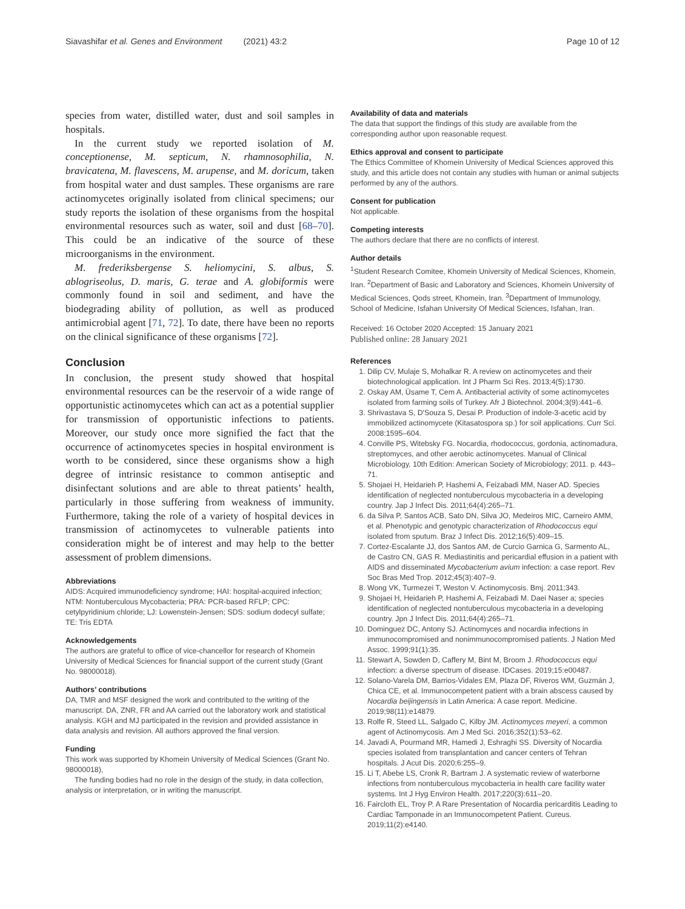Siavashifar et al. Genes and Environment (2021) 43:2 Page 10 of 12
species from water, distilled water, dust and soil samples in hospitals.
In the current study we reported isolation of M. conceptionense, M. septicum, N. rhamnosophilia, N. bravicatena, M. flavescens, M. arupense, and M. doricum, taken from hospital water and dust samples. These organisms are rare actinomycetes originally isolated from clinical specimens; our study reports the isolation of these organisms from the hospital environmental resources such as water, soil and dust [68–70]. This could be an indicative of the source of these microorganisms in the environment.
M. frederiksbergense S. heliomycini, S. albus, S. ablogriseolus, D. maris, G. terae and A. globiformis were commonly found in soil and sediment, and have the biodegrading ability of pollution, as well as produced antimicrobial agent [71, 72]. To date, there have been no reports on the clinical significance of these organisms [72].
Conclusion
In conclusion, the present study showed that hospital environmental resources can be the reservoir of a wide range of opportunistic actinomycetes which can act as a potential supplier for transmission of opportunistic infections to patients. Moreover, our study once more signified the fact that the occurrence of actinomycetes species in hospital environment is worth to be considered, since these organisms show a high degree of intrinsic resistance to common antiseptic and disinfectant solutions and are able to threat patients’ health, particularly in those suffering from weakness of immunity. Furthermore, taking the role of a variety of hospital devices in transmission of actinomycetes to vulnerable patients into consideration might be of interest and may help to the better assessment of problem dimensions.
Abbreviations
AIDS: Acquired immunodeficiency syndrome; HAI: hospital-acquired infection; NTM: Nontuberculous Mycobacteria; PRA: PCR-based RFLP; CPC: cetylpyridinium chloride; LJ: Lowenstein-Jensen; SDS: sodium dodecyl sulfate; TE: Tris EDTA
Acknowledgements
The authors are grateful to office of vice-chancellor for research of Khomein University of Medical Sciences for financial support of the current study (Grant No. 98000018).
Authors’ contributions
DA, TMR and MSF designed the work and contributed to the writing of the manuscript. DA, ZNR, FR and AA carried out the laboratory work and statistical analysis. KGH and MJ participated in the revision and provided assistance in data analysis and revision. All authors approved the final version.
Funding
This work was supported by Khomein University of Medical Sciences (Grant No. 98000018),
The funding bodies had no role in the design of the study, in data collection, analysis or interpretation, or in writing the manuscript.
Availability of data and materials
The data that support the findings of this study are available from the corresponding author upon reasonable request.
Ethics approval and consent to participate
The Ethics Committee of Khomein University of Medical Sciences approved this study, and this article does not contain any studies with human or animal subjects performed by any of the authors.
Consent for publication
Not applicable.
Competing interests
The authors declare that there are no conflicts of interest.
Author details
<sup>1</sup> Student Research Comitee, Khomein University of Medical Sciences, Khomein, Iran. <sup>2</sup>Department of Basic and Laboratory and Sciences, Khomein University of Medical Sciences, Qods street, Khomein, Iran. <sup>3</sup>Department of Immunology, School of Medicine, Isfahan University Of Medical Sciences, Isfahan, Iran.
Received: 16 October 2020 Accepted: 15 January 2021
Published online: 28 January 2021
References
1. Dilip CV, Mulaje S, Mohalkar R. A review on actinomycetes and their biotechnological application. Int J Pharm Sci Res. 2013;4(5):1730.
2. Oskay AM, Üsame T, Cem A. Antibacterial activity of some actinomycetes isolated from farming soils of Turkey. Afr J Biotechnol. 2004;3(9):441–6.
3. Shrivastava S, D'Souza S, Desai P. Production of indole-3-acetic acid by immobilized actinomycete (Kitasatospora sp.) for soil applications. Curr Sci. 2008:1595–604.
4. Conville PS, Witebsky FG. Nocardia, rhodococcus, gordonia, actinomadura, streptomyces, and other aerobic actinomycetes. Manual of Clinical Microbiology, 10th Edition: American Society of Microbiology; 2011. p. 443–71.
5. Shojaei H, Heidarieh P, Hashemi A, Feizabadi MM, Naser AD. Species identification of neglected nontuberculous mycobacteria in a developing country. Jap J Infect Dis. 2011;64(4):265–71.
6. da Silva P, Santos ACB, Sato DN, Silva JO, Medeiros MIC, Carneiro AMM, et al. Phenotypic and genotypic characterization of Rhodococcus equi isolated from sputum. Braz J Infect Dis. 2012;16(5):409–15.
7. Cortez-Escalante JJ, dos Santos AM, de Curcio Garnica G, Sarmento AL, de Castro CN, GAS R. Mediastinitis and pericardial effusion in a patient with AIDS and disseminated Mycobacterium avium infection: a case report. Rev Soc Bras Med Trop. 2012;45(3):407–9.
8. Wong VK, Turmezei T, Weston V. Actinomycosis. Bmj. 2011;343.
9. Shojaei H, Heidarieh P, Hashemi A, Feizabadi M. Daei Naser a; species identification of neglected nontuberculous mycobacteria in a developing country. Jpn J Infect Dis. 2011;64(4):265–71.
10. Dominguez DC, Antony SJ. Actinomyces and nocardia infections in immunocompromised and nonimmunocompromised patients. J Nation Med Assoc. 1999;91(1):35.
11. Stewart A, Sowden D, Caffery M, Bint M, Broom J. Rhodococcus equi infection: a diverse spectrum of disease. IDCases. 2019;15:e00487.
12. Solano-Varela DM, Barrios-Vidales EM, Plaza DF, Riveros WM, Guzmán J, Chica CE, et al. Immunocompetent patient with a brain abscess caused by Nocardia beijingensis in Latin America: A case report. Medicine. 2019;98(11):e14879.
13. Rolfe R, Steed LL, Salgado C, Kilby JM. Actinomyces meyeri, a common agent of Actinomycosis. Am J Med Sci. 2016;352(1):53–62.
14. Javadi A, Pourmand MR, Hamedi J, Eshraghi SS. Diversity of Nocardia species isolated from transplantation and cancer centers of Tehran hospitals. J Acut Dis. 2020;6:255–9.
15. Li T, Abebe LS, Cronk R, Bartram J. A systematic review of waterborne infections from nontuberculous mycobacteria in health care facility water systems. Int J Hyg Environ Health. 2017;220(3):611–20.
16. Faircloth EL, Troy P. A Rare Presentation of Nocardia pericarditis Leading to Cardiac Tamponade in an Immunocompetent Patient. Cureus. 2019;11(2):e4140.